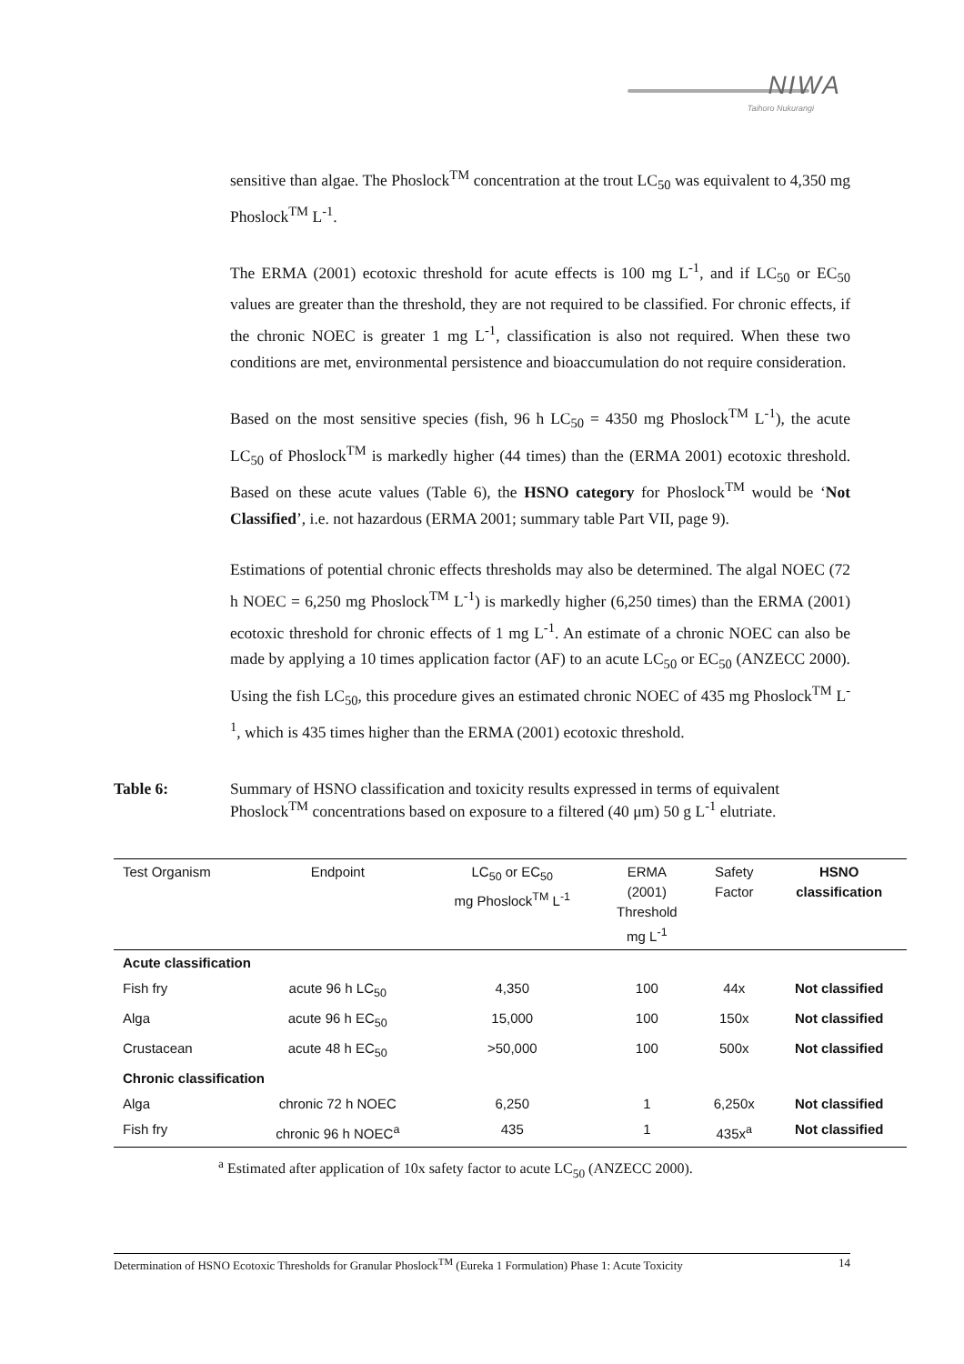NIWA
Taihoro Nukurangi
sensitive than algae. The Phoslock<sup>TM</sup> concentration at the trout LC<sub>50</sub> was equivalent to 4,350 mg Phoslock<sup>TM</sup> L<sup>-1</sup>.
The ERMA (2001) ecotoxic threshold for acute effects is 100 mg L<sup>-1</sup>, and if LC<sub>50</sub> or EC<sub>50</sub> values are greater than the threshold, they are not required to be classified. For chronic effects, if the chronic NOEC is greater 1 mg L<sup>-1</sup>, classification is also not required. When these two conditions are met, environmental persistence and bioaccumulation do not require consideration.
Based on the most sensitive species (fish, 96 h LC<sub>50</sub> = 4350 mg Phoslock<sup>TM</sup> L<sup>-1</sup>), the acute LC<sub>50</sub> of Phoslock<sup>TM</sup> is markedly higher (44 times) than the (ERMA 2001) ecotoxic threshold. Based on these acute values (Table 6), the HSNO category for Phoslock<sup>TM</sup> would be ‘Not Classified’, i.e. not hazardous (ERMA 2001; summary table Part VII, page 9).
Estimations of potential chronic effects thresholds may also be determined. The algal NOEC (72 h NOEC = 6,250 mg Phoslock<sup>TM</sup> L<sup>-1</sup>) is markedly higher (6,250 times) than the ERMA (2001) ecotoxic threshold for chronic effects of 1 mg L<sup>-1</sup>. An estimate of a chronic NOEC can also be made by applying a 10 times application factor (AF) to an acute LC<sub>50</sub> or EC<sub>50</sub> (ANZECC 2000). Using the fish LC<sub>50</sub>, this procedure gives an estimated chronic NOEC of 435 mg Phoslock<sup>TM</sup> L<sup>-1</sup>, which is 435 times higher than the ERMA (2001) ecotoxic threshold.
Table 6: Summary of HSNO classification and toxicity results expressed in terms of equivalent Phoslock<sup>TM</sup> concentrations based on exposure to a filtered (40 μm) 50 g L<sup>-1</sup> elutriate.
| Test Organism | Endpoint | LC<sub>50</sub> or EC<sub>50</sub> mg Phoslock<sup>TM</sup> L<sup>-1</sup> | ERMA (2001) Threshold mg L<sup>-1</sup> | Safety Factor | HSNO classification |
| --- | --- | --- | --- | --- | --- |
| Acute classification | | | | | |
| Fish fry | acute 96 h LC<sub>50</sub> | 4,350 | 100 | 44x | Not classified |
| Alga | acute 96 h EC<sub>50</sub> | 15,000 | 100 | 150x | Not classified |
| Crustacean | acute 48 h EC<sub>50</sub> | >50,000 | 100 | 500x | Not classified |
| Chronic classification | | | | | |
| Alga | chronic 72 h NOEC | 6,250 | 1 | 6,250x | Not classified |
| Fish fry | chronic 96 h NOEC<sup>a</sup> | 435 | 1 | 435x<sup>a</sup> | Not classified |
<sup>a</sup> Estimated after application of 10x safety factor to acute LC<sub>50</sub> (ANZECC 2000).
Determination of HSNO Ecotoxic Thresholds for Granular Phoslock<sup>TM</sup> (Eureka 1 Formulation) Phase 1: Acute Toxicity 14